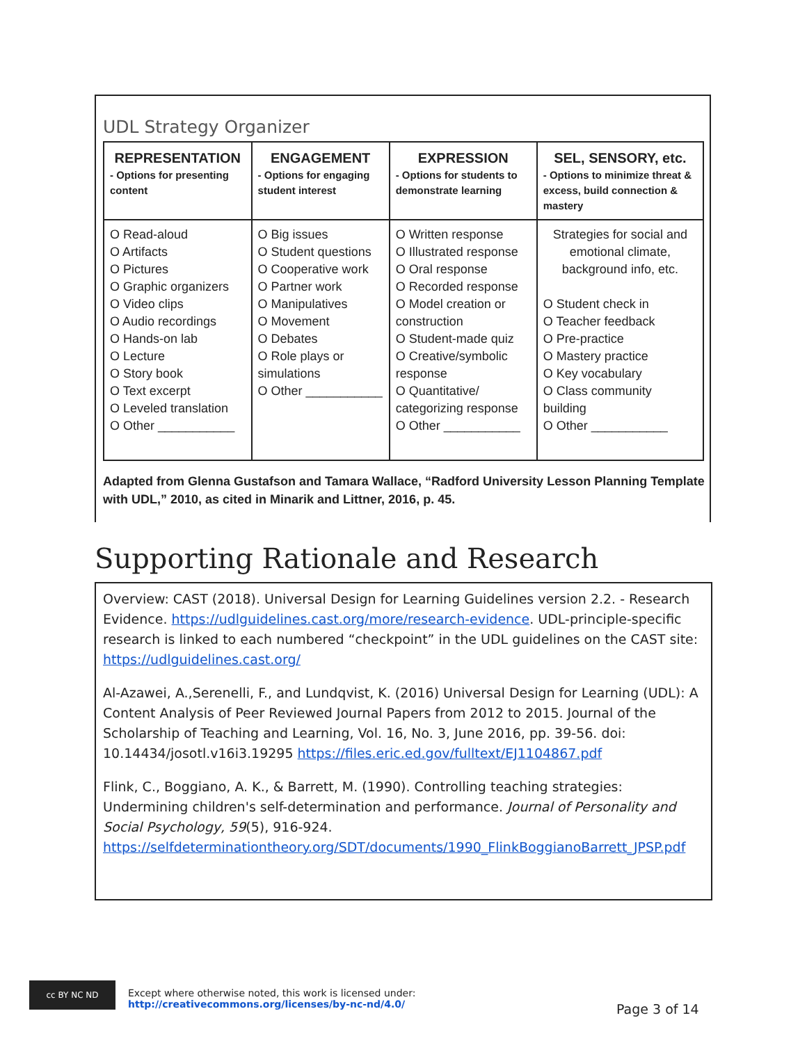UDL Strategy Organizer
| REPRESENTATION - Options for presenting content | ENGAGEMENT - Options for engaging student interest | EXPRESSION - Options for students to demonstrate learning | SEL, SENSORY, etc. - Options to minimize threat & excess, build connection & mastery |
| --- | --- | --- | --- |
| O Read-aloud O Artifacts O Pictures O Graphic organizers O Video clips O Audio recordings O Hands-on lab O Lecture O Story book O Text excerpt O Leveled translation O Other ___________ | O Big issues O Student questions O Cooperative work O Partner work O Manipulatives O Movement O Debates O Role plays or simulations O Other ___________ | O Written response O Illustrated response O Oral response O Recorded response O Model creation or construction O Student-made quiz O Creative/symbolic response O Quantitative/ categorizing response O Other ___________ | Strategies for social and emotional climate, background info, etc. O Student check in O Teacher feedback O Pre-practice O Mastery practice O Key vocabulary O Class community building O Other ___________ |
Adapted from Glenna Gustafson and Tamara Wallace, “Radford University Lesson Planning Template with UDL,” 2010, as cited in Minarik and Littner, 2016, p. 45.
Supporting Rationale and Research
Overview: CAST (2018). Universal Design for Learning Guidelines version 2.2. - Research Evidence. https://udlguidelines.cast.org/more/research-evidence. UDL-principle-specific research is linked to each numbered “checkpoint” in the UDL guidelines on the CAST site: https://udlguidelines.cast.org/
Al-Azawei, A.,Serenelli, F., and Lundqvist, K. (2016) Universal Design for Learning (UDL): A Content Analysis of Peer Reviewed Journal Papers from 2012 to 2015. Journal of the Scholarship of Teaching and Learning, Vol. 16, No. 3, June 2016, pp. 39-56. doi: 10.14434/josotl.v16i3.19295 https://files.eric.ed.gov/fulltext/EJ1104867.pdf
Flink, C., Boggiano, A. K., & Barrett, M. (1990). Controlling teaching strategies: Undermining children's self-determination and performance. Journal of Personality and Social Psychology, 59(5), 916-924. https://selfdeterminationtheory.org/SDT/documents/1990_FlinkBoggianoBarrett_JPSP.pdf
cc BY NC ND Except where otherwise noted, this work is licensed under:
http://creativecommons.org/licenses/by-nc-nd/4.0/
Page 3 of 14